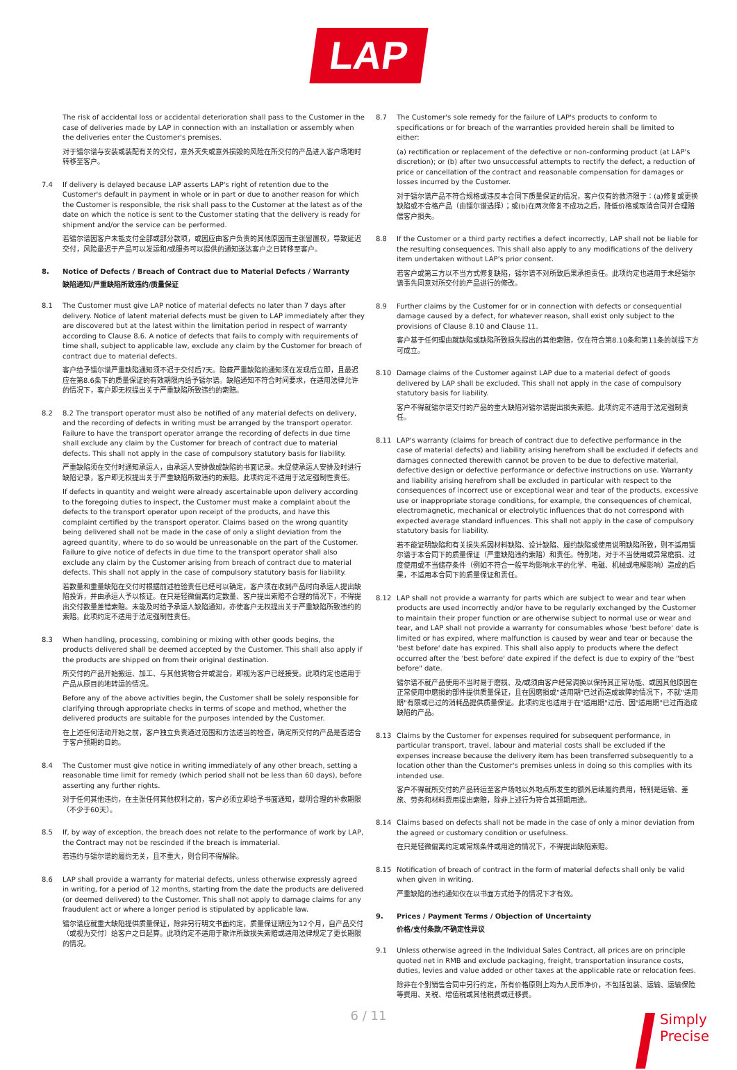LAP
The risk of accidental loss or accidental deterioration shall pass to the Customer in the case of deliveries made by LAP in connection with an installation or assembly when the deliveries enter the Customer's premises.
对于镭尔谱与安装或装配有关的交付，意外灭失或意外损毁的风险在所交付的产品进入客户场地时转移至客户。
7.4 If delivery is delayed because LAP asserts LAP's right of retention due to the Customer's default in payment in whole or in part or due to another reason for which the Customer is responsible, the risk shall pass to the Customer at the latest as of the date on which the notice is sent to the Customer stating that the delivery is ready for shipment and/or the service can be performed.
若镭尔谱因客户未能支付全部或部分款项，或因应由客户负责的其他原因而主张留置权，导致延迟交付，风险最迟于产品可以发运和/或服务可以提供的通知送达客户之日转移至客户。
8. Notice of Defects / Breach of Contract due to Material Defects / Warranty
缺陷通知/严重缺陷所致违约/质量保证
8.1 The Customer must give LAP notice of material defects no later than 7 days after delivery. Notice of latent material defects must be given to LAP immediately after they are discovered but at the latest within the limitation period in respect of warranty according to Clause 8.6. A notice of defects that fails to comply with requirements of time shall, subject to applicable law, exclude any claim by the Customer for breach of contract due to material defects.
客户给予镭尔谱严重缺陷通知须不迟于交付后7天。隐藏严重缺陷的通知须在发现后立即，且最迟应在第8.6条下的质量保证的有效期限内给予镭尔谱。缺陷通知不符合时间要求，在适用法律允许的情况下，客户即无权提出关于严重缺陷所致违约的索赔。
8.2 8.2 The transport operator must also be notified of any material defects on delivery, and the recording of defects in writing must be arranged by the transport operator. Failure to have the transport operator arrange the recording of defects in due time shall exclude any claim by the Customer for breach of contract due to material defects. This shall not apply in the case of compulsory statutory basis for liability.
严重缺陷须在交付时通知承运人，由承运人安排做成缺陷的书面记录。未促使承运人安排及时进行缺陷记录，客户即无权提出关于严重缺陷所致违约的索赔。此项约定不适用于法定强制性责任。
If defects in quantity and weight were already ascertainable upon delivery according to the foregoing duties to inspect, the Customer must make a complaint about the defects to the transport operator upon receipt of the products, and have this complaint certified by the transport operator. Claims based on the wrong quantity being delivered shall not be made in the case of only a slight deviation from the agreed quantity, where to do so would be unreasonable on the part of the Customer. Failure to give notice of defects in due time to the transport operator shall also exclude any claim by the Customer arising from breach of contract due to material defects. This shall not apply in the case of compulsory statutory basis for liability.
若数量和重量缺陷在交付时根据前述检验责任已经可以确定，客户须在收到产品时向承运人提出缺陷投诉，并由承运人予以核证。在只是轻微偏离约定数量、客户提出索赔不合理的情况下，不得提出交付数量差错索赔。未能及时给予承运人缺陷通知，亦使客户无权提出关于严重缺陷所致违约的索赔。此项约定不适用于法定强制性责任。
8.3 When handling, processing, combining or mixing with other goods begins, the products delivered shall be deemed accepted by the Customer. This shall also apply if the products are shipped on from their original destination.
所交付的产品开始搬运、加工、与其他货物合并或混合，即视为客户已经接受。此项约定也适用于产品从原目的地转运的情况。
Before any of the above activities begin, the Customer shall be solely responsible for clarifying through appropriate checks in terms of scope and method, whether the delivered products are suitable for the purposes intended by the Customer.
在上述任何活动开始之前，客户独立负责通过范围和方法适当的检查，确定所交付的产品是否适合于客户预期的目的。
8.4 The Customer must give notice in writing immediately of any other breach, setting a reasonable time limit for remedy (which period shall not be less than 60 days), before asserting any further rights.
对于任何其他违约，在主张任何其他权利之前，客户必须立即给予书面通知，载明合理的补救期限（不少于60天）。
8.5 If, by way of exception, the breach does not relate to the performance of work by LAP, the Contract may not be rescinded if the breach is immaterial.
若违约与镭尔谱的履约无关，且不重大，则合同不得解除。
8.6 LAP shall provide a warranty for material defects, unless otherwise expressly agreed in writing, for a period of 12 months, starting from the date the products are delivered (or deemed delivered) to the Customer. This shall not apply to damage claims for any fraudulent act or where a longer period is stipulated by applicable law.
镭尔谱应就重大缺陷提供质量保证，除非另行明文书面约定，质量保证期应为12个月，自产品交付（或视为交付）给客户之日起算。此项约定不适用于欺诈所致损失索赔或适用法律规定了更长期限的情况。
8.7 The Customer's sole remedy for the failure of LAP's products to conform to specifications or for breach of the warranties provided herein shall be limited to either:
(a) rectification or replacement of the defective or non-conforming product (at LAP's discretion); or (b) after two unsuccessful attempts to rectify the defect, a reduction of price or cancellation of the contract and reasonable compensation for damages or losses incurred by the Customer.
对于镭尔谱产品不符合规格或违反本合同下质量保证的情况，客户仅有的救济限于：(a)修复或更换缺陷或不合格产品（由镭尔谱选择）；或(b)在两次修复不成功之后，降低价格或取消合同并合理赔偿客户损失。
8.8 If the Customer or a third party rectifies a defect incorrectly, LAP shall not be liable for the resulting consequences. This shall also apply to any modifications of the delivery item undertaken without LAP's prior consent.
若客户或第三方以不当方式修复缺陷，镭尔谱不对所致后果承担责任。此项约定也适用于未经镭尔谱事先同意对所交付的产品进行的修改。
8.9 Further claims by the Customer for or in connection with defects or consequential damage caused by a defect, for whatever reason, shall exist only subject to the provisions of Clause 8.10 and Clause 11.
客户基于任何理由就缺陷或缺陷所致损失提出的其他索赔，仅在符合第8.10条和第11条的前提下方可成立。
8.10 Damage claims of the Customer against LAP due to a material defect of goods delivered by LAP shall be excluded. This shall not apply in the case of compulsory statutory basis for liability.
客户不得就镭尔谱交付的产品的重大缺陷对镭尔谱提出损失索赔。此项约定不适用于法定强制责任。
8.11 LAP's warranty (claims for breach of contract due to defective performance in the case of material defects) and liability arising herefrom shall be excluded if defects and damages connected therewith cannot be proven to be due to defective material, defective design or defective performance or defective instructions on use. Warranty and liability arising herefrom shall be excluded in particular with respect to the consequences of incorrect use or exceptional wear and tear of the products, excessive use or inappropriate storage conditions, for example, the consequences of chemical, electromagnetic, mechanical or electrolytic influences that do not correspond with expected average standard influences. This shall not apply in the case of compulsory statutory basis for liability.
若不能证明缺陷和有关损失系因材料缺陷、设计缺陷、履约缺陷或使用说明缺陷所致，则不适用镭尔谱于本合同下的质量保证（严重缺陷违约索赔）和责任。特别地，对于不当使用或异常磨损、过度使用或不当储存条件（例如不符合一般平均影响水平的化学、电磁、机械或电解影响）造成的后果，不适用本合同下的质量保证和责任。
8.12 LAP shall not provide a warranty for parts which are subject to wear and tear when products are used incorrectly and/or have to be regularly exchanged by the Customer to maintain their proper function or are otherwise subject to normal use or wear and tear, and LAP shall not provide a warranty for consumables whose 'best before' date is limited or has expired, where malfunction is caused by wear and tear or because the 'best before' date has expired. This shall also apply to products where the defect occurred after the 'best before' date expired if the defect is due to expiry of the "best before" date.
镭尔谱不就产品使用不当时易于磨损、及/或须由客户经常调换以保持其正常功能、或因其他原因在正常使用中磨损的部件提供质量保证，且在因磨损或"适用期"已过而造成故障的情况下，不就"适用期"有限或已过的消耗品提供质量保证。此项约定也适用于在"适用期"过后、因"适用期"已过而造成缺陷的产品。
8.13 Claims by the Customer for expenses required for subsequent performance, in particular transport, travel, labour and material costs shall be excluded if the expenses increase because the delivery item has been transferred subsequently to a location other than the Customer's premises unless in doing so this complies with its intended use.
客户不得就所交付的产品转运至客户场地以外地点所发生的额外后续履约费用，特别是运输、差旅、劳务和材料费用提出索赔，除非上述行为符合其预期用途。
8.14 Claims based on defects shall not be made in the case of only a minor deviation from the agreed or customary condition or usefulness.
在只是轻微偏离约定或常规条件或用途的情况下，不得提出缺陷索赔。
8.15 Notification of breach of contract in the form of material defects shall only be valid when given in writing.
严重缺陷的违约通知仅在以书面方式给予的情况下才有效。
9. Prices / Payment Terms / Objection of Uncertainty
价格/支付条款/不确定性异议
9.1 Unless otherwise agreed in the Individual Sales Contract, all prices are on principle quoted net in RMB and exclude packaging, freight, transportation insurance costs, duties, levies and value added or other taxes at the applicable rate or relocation fees.
除非在个别销售合同中另行约定，所有价格原则上均为人民币净价，不包括包装、运输、运输保险等费用、关税、增值税或其他税费或迁移费。
6 / 11
Simply
Precise